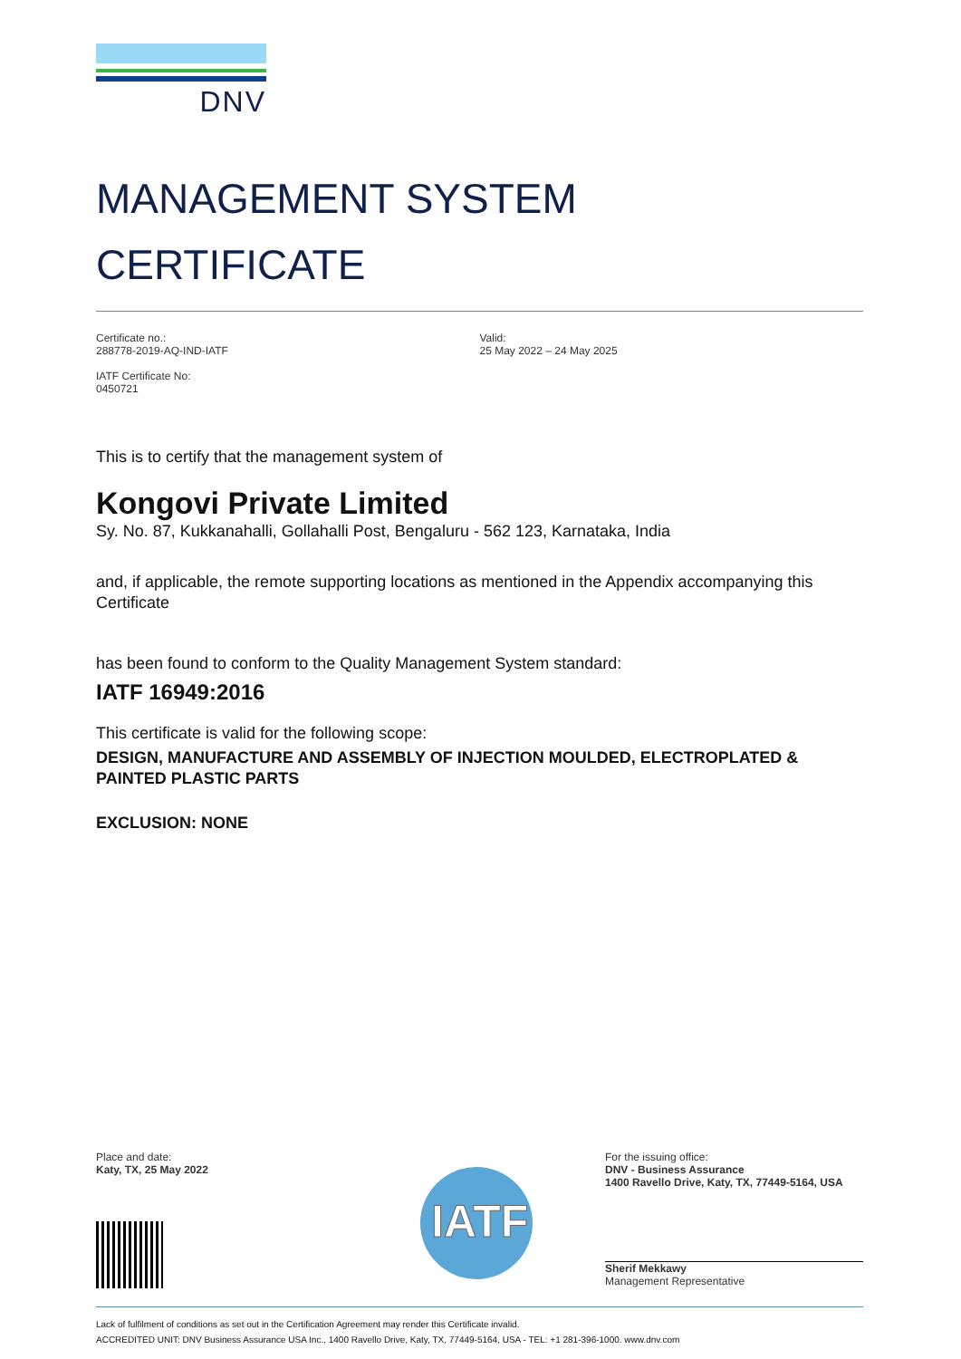DNV
MANAGEMENT SYSTEM
CERTIFICATE
Certificate no.:
288778-2019-AQ-IND-IATF
IATF Certificate No:
0450721
Valid:
25 May 2022 – 24 May 2025
This is to certify that the management system of
Kongovi Private Limited
Sy. No. 87, Kukkanahalli, Gollahalli Post, Bengaluru - 562 123, Karnataka, India
and, if applicable, the remote supporting locations as mentioned in the Appendix accompanying this Certificate
has been found to conform to the Quality Management System standard:
IATF 16949:2016
This certificate is valid for the following scope:
DESIGN, MANUFACTURE AND ASSEMBLY OF INJECTION MOULDED, ELECTROPLATED & PAINTED PLASTIC PARTS
EXCLUSION: NONE
Place and date:
Katy, TX, 25 May 2022
IATF
For the issuing office:
DNV - Business Assurance
1400 Ravello Drive, Katy, TX, 77449-5164, USA
Sherif Mekkawy
Management Representative
Lack of fulfilment of conditions as set out in the Certification Agreement may render this Certificate invalid.
ACCREDITED UNIT: DNV Business Assurance USA Inc., 1400 Ravello Drive, Katy, TX, 77449-5164, USA - TEL: +1 281-396-1000. www.dnv.com